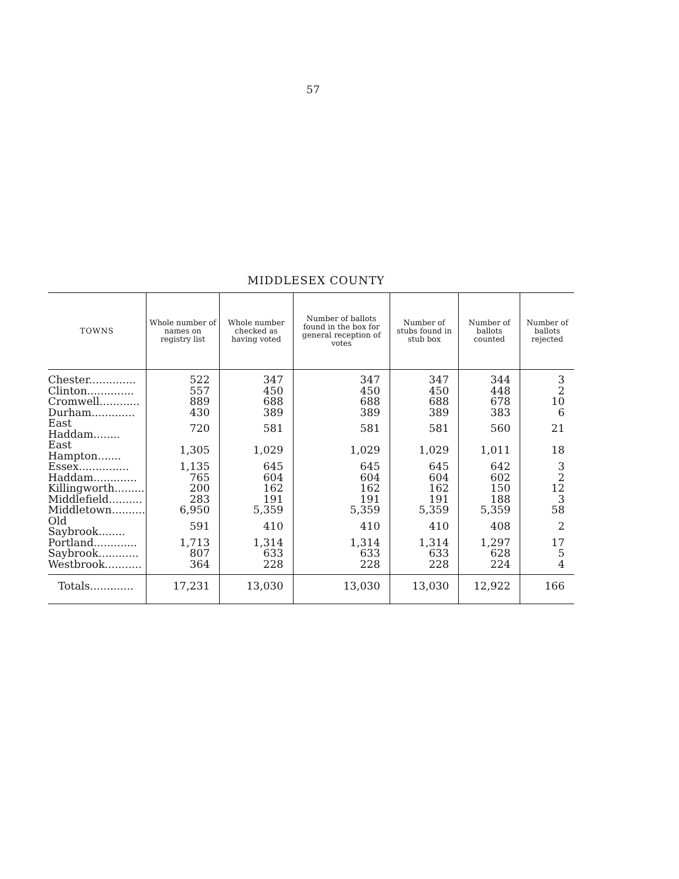57
MIDDLESEX COUNTY
| TOWNS | Whole number of names on registry list | Whole number checked as having voted | Number of ballots found in the box for general reception of votes | Number of stubs found in stub box | Number of ballots counted | Number of ballots rejected |
| --- | --- | --- | --- | --- | --- | --- |
| Chester.............. | 522 | 347 | 347 | 347 | 344 | 3 |
| Clinton.............. | 557 | 450 | 450 | 450 | 448 | 2 |
| Cromwell............ | 889 | 688 | 688 | 688 | 678 | 10 |
| Durham............. | 430 | 389 | 389 | 389 | 383 | 6 |
| East Haddam........ | 720 | 581 | 581 | 581 | 560 | 21 |
| East Hampton....... | 1,305 | 1,029 | 1,029 | 1,029 | 1,011 | 18 |
| Essex............... | 1,135 | 645 | 645 | 645 | 642 | 3 |
| Haddam............. | 765 | 604 | 604 | 604 | 602 | 2 |
| Killingworth......... | 200 | 162 | 162 | 162 | 150 | 12 |
| Middlefield.......... | 283 | 191 | 191 | 191 | 188 | 3 |
| Middletown.......... | 6,950 | 5,359 | 5,359 | 5,359 | 5,359 | 58 |
| Old Saybrook........ | 591 | 410 | 410 | 410 | 408 | 2 |
| Portland............. | 1,713 | 1,314 | 1,314 | 1,314 | 1,297 | 17 |
| Saybrook............ | 807 | 633 | 633 | 633 | 628 | 5 |
| Westbrook........... | 364 | 228 | 228 | 228 | 224 | 4 |
| Totals............. | 17,231 | 13,030 | 13,030 | 13,030 | 12,922 | 166 |